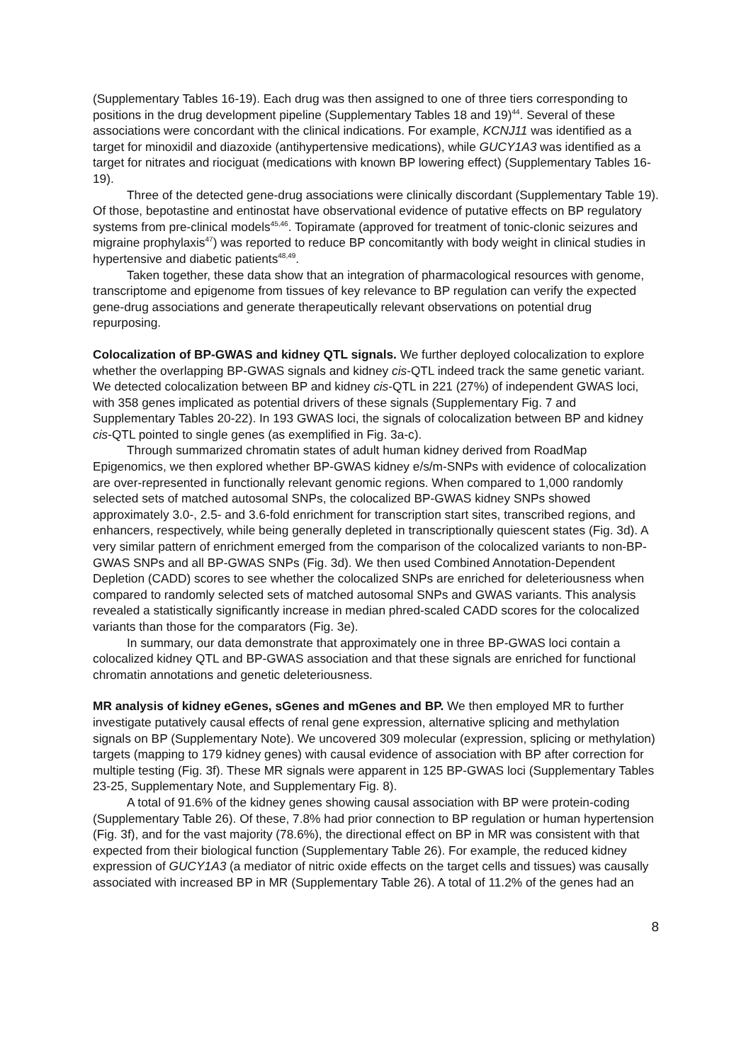(Supplementary Tables 16-19). Each drug was then assigned to one of three tiers corresponding to positions in the drug development pipeline (Supplementary Tables 18 and 19)<sup>44</sup>. Several of these associations were concordant with the clinical indications. For example, KCNJ11 was identified as a target for minoxidil and diazoxide (antihypertensive medications), while GUCY1A3 was identified as a target for nitrates and riociguat (medications with known BP lowering effect) (Supplementary Tables 16-19).
Three of the detected gene-drug associations were clinically discordant (Supplementary Table 19). Of those, bepotastine and entinostat have observational evidence of putative effects on BP regulatory systems from pre-clinical models<sup>45,46</sup>. Topiramate (approved for treatment of tonic-clonic seizures and migraine prophylaxis<sup>47</sup>) was reported to reduce BP concomitantly with body weight in clinical studies in hypertensive and diabetic patients<sup>48,49</sup>.
Taken together, these data show that an integration of pharmacological resources with genome, transcriptome and epigenome from tissues of key relevance to BP regulation can verify the expected gene-drug associations and generate therapeutically relevant observations on potential drug repurposing.
Colocalization of BP-GWAS and kidney QTL signals. We further deployed colocalization to explore whether the overlapping BP-GWAS signals and kidney cis-QTL indeed track the same genetic variant. We detected colocalization between BP and kidney cis-QTL in 221 (27%) of independent GWAS loci, with 358 genes implicated as potential drivers of these signals (Supplementary Fig. 7 and Supplementary Tables 20-22). In 193 GWAS loci, the signals of colocalization between BP and kidney cis-QTL pointed to single genes (as exemplified in Fig. 3a-c).
Through summarized chromatin states of adult human kidney derived from RoadMap Epigenomics, we then explored whether BP-GWAS kidney e/s/m-SNPs with evidence of colocalization are over-represented in functionally relevant genomic regions. When compared to 1,000 randomly selected sets of matched autosomal SNPs, the colocalized BP-GWAS kidney SNPs showed approximately 3.0-, 2.5- and 3.6-fold enrichment for transcription start sites, transcribed regions, and enhancers, respectively, while being generally depleted in transcriptionally quiescent states (Fig. 3d). A very similar pattern of enrichment emerged from the comparison of the colocalized variants to non-BP-GWAS SNPs and all BP-GWAS SNPs (Fig. 3d). We then used Combined Annotation-Dependent Depletion (CADD) scores to see whether the colocalized SNPs are enriched for deleteriousness when compared to randomly selected sets of matched autosomal SNPs and GWAS variants. This analysis revealed a statistically significantly increase in median phred-scaled CADD scores for the colocalized variants than those for the comparators (Fig. 3e).
In summary, our data demonstrate that approximately one in three BP-GWAS loci contain a colocalized kidney QTL and BP-GWAS association and that these signals are enriched for functional chromatin annotations and genetic deleteriousness.
MR analysis of kidney eGenes, sGenes and mGenes and BP. We then employed MR to further investigate putatively causal effects of renal gene expression, alternative splicing and methylation signals on BP (Supplementary Note). We uncovered 309 molecular (expression, splicing or methylation) targets (mapping to 179 kidney genes) with causal evidence of association with BP after correction for multiple testing (Fig. 3f). These MR signals were apparent in 125 BP-GWAS loci (Supplementary Tables 23-25, Supplementary Note, and Supplementary Fig. 8).
A total of 91.6% of the kidney genes showing causal association with BP were protein-coding (Supplementary Table 26). Of these, 7.8% had prior connection to BP regulation or human hypertension (Fig. 3f), and for the vast majority (78.6%), the directional effect on BP in MR was consistent with that expected from their biological function (Supplementary Table 26). For example, the reduced kidney expression of GUCY1A3 (a mediator of nitric oxide effects on the target cells and tissues) was causally associated with increased BP in MR (Supplementary Table 26). A total of 11.2% of the genes had an
8